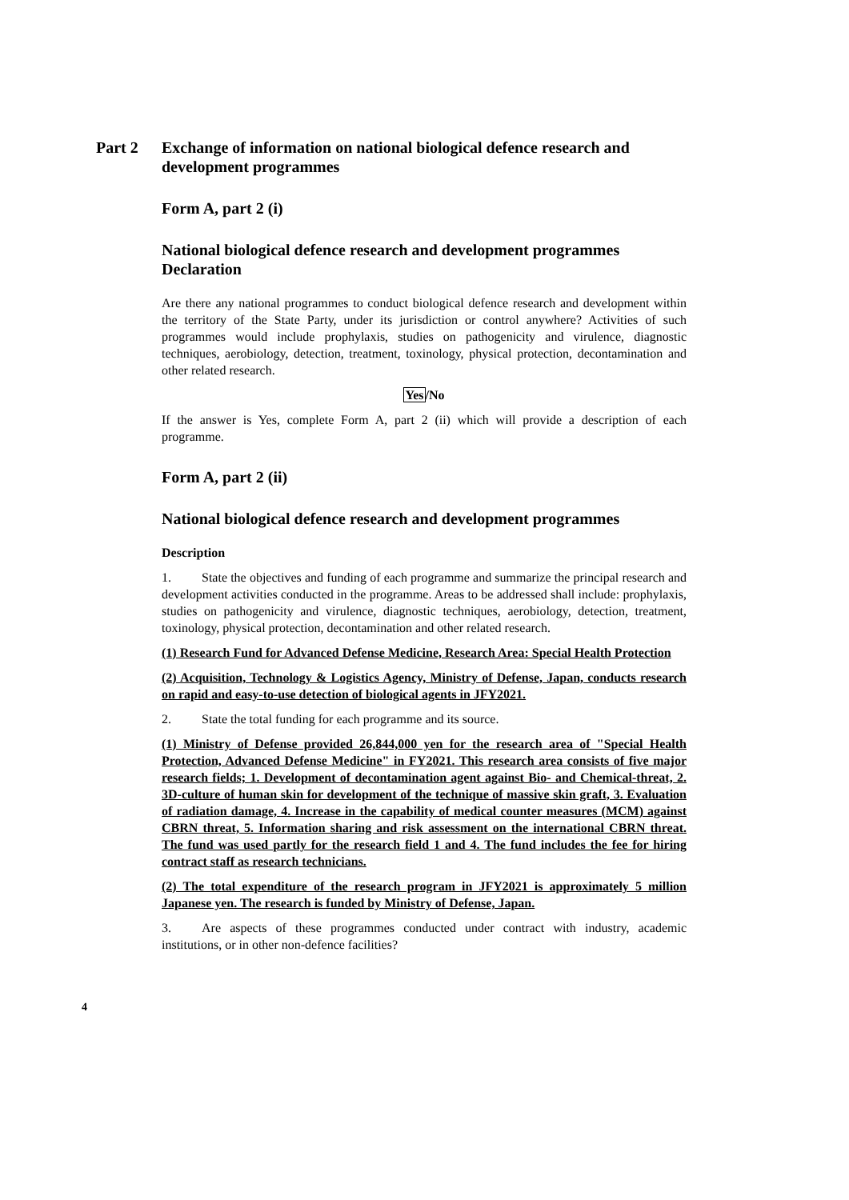Part 2 Exchange of information on national biological defence research and development programmes
Form A, part 2 (i)
National biological defence research and development programmes Declaration
Are there any national programmes to conduct biological defence research and development within the territory of the State Party, under its jurisdiction or control anywhere? Activities of such programmes would include prophylaxis, studies on pathogenicity and virulence, diagnostic techniques, aerobiology, detection, treatment, toxinology, physical protection, decontamination and other related research.
Yes/No
If the answer is Yes, complete Form A, part 2 (ii) which will provide a description of each programme.
Form A, part 2 (ii)
National biological defence research and development programmes
Description
1. State the objectives and funding of each programme and summarize the principal research and development activities conducted in the programme. Areas to be addressed shall include: prophylaxis, studies on pathogenicity and virulence, diagnostic techniques, aerobiology, detection, treatment, toxinology, physical protection, decontamination and other related research.
(1) Research Fund for Advanced Defense Medicine, Research Area: Special Health Protection
(2) Acquisition, Technology & Logistics Agency, Ministry of Defense, Japan, conducts research on rapid and easy-to-use detection of biological agents in JFY2021.
2. State the total funding for each programme and its source.
(1) Ministry of Defense provided 26,844,000 yen for the research area of "Special Health Protection, Advanced Defense Medicine" in FY2021. This research area consists of five major research fields; 1. Development of decontamination agent against Bio- and Chemical-threat, 2. 3D-culture of human skin for development of the technique of massive skin graft, 3. Evaluation of radiation damage, 4. Increase in the capability of medical counter measures (MCM) against CBRN threat, 5. Information sharing and risk assessment on the international CBRN threat. The fund was used partly for the research field 1 and 4. The fund includes the fee for hiring contract staff as research technicians.
(2) The total expenditure of the research program in JFY2021 is approximately 5 million Japanese yen. The research is funded by Ministry of Defense, Japan.
3. Are aspects of these programmes conducted under contract with industry, academic institutions, or in other non-defence facilities?
4